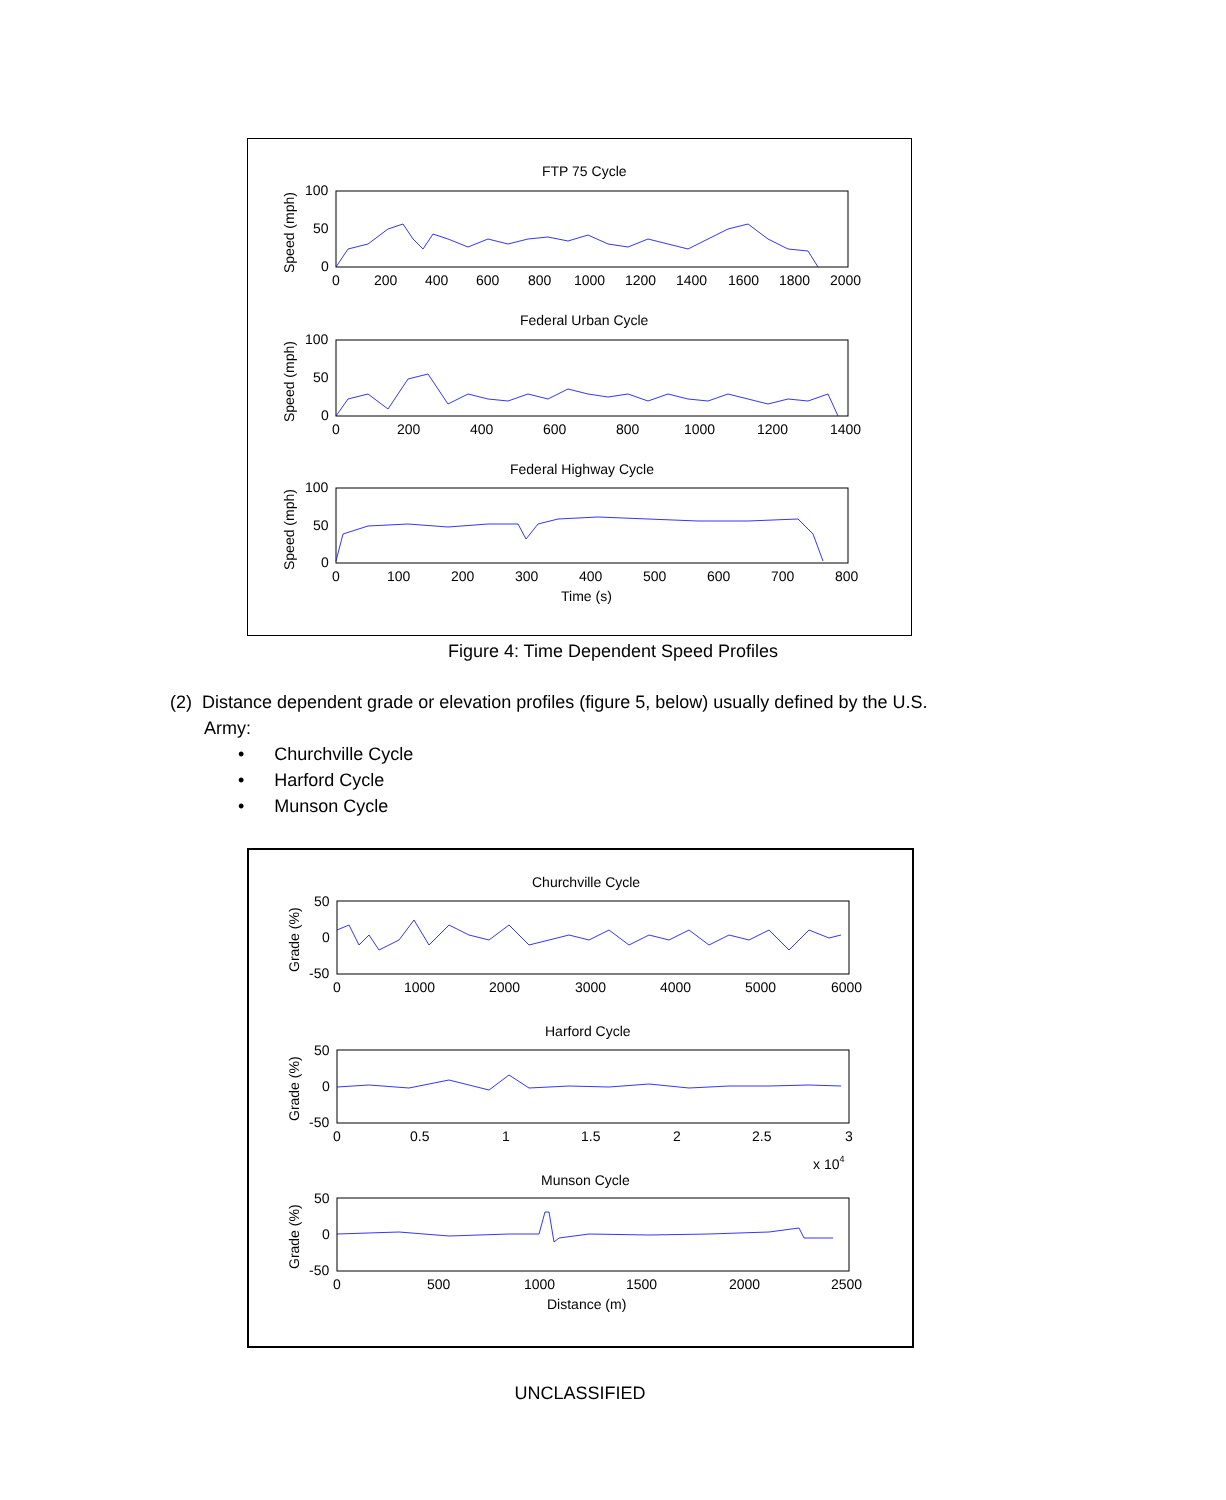FTP 75 Cycle
Federal Urban Cycle
Federal Highway Cycle
100
50
0
100
50
0
100
50
0
0
200
400
600
800
1000
1200
1400
1600
1800
2000
0
200
400
600
800
1000
1200
1400
0
100
200
300
400
500
600
700
800
Time (s)
Speed (mph)
Speed (mph)
Speed (mph)
Figure 4: Time Dependent Speed Profiles
(2) Distance dependent grade or elevation profiles (figure 5, below) usually defined by the U.S.
Army:
• Churchville Cycle
• Harford Cycle
• Munson Cycle
Churchville Cycle
Harford Cycle
Munson Cycle
50
0
-50
50
0
-50
50
0
-50
0
1000
2000
3000
4000
5000
6000
0
0.5
1
1.5
2
2.5
3
x 104
0
500
1000
1500
2000
2500
Distance (m)
Grade (%)
Grade (%)
Grade (%)
UNCLASSIFIED